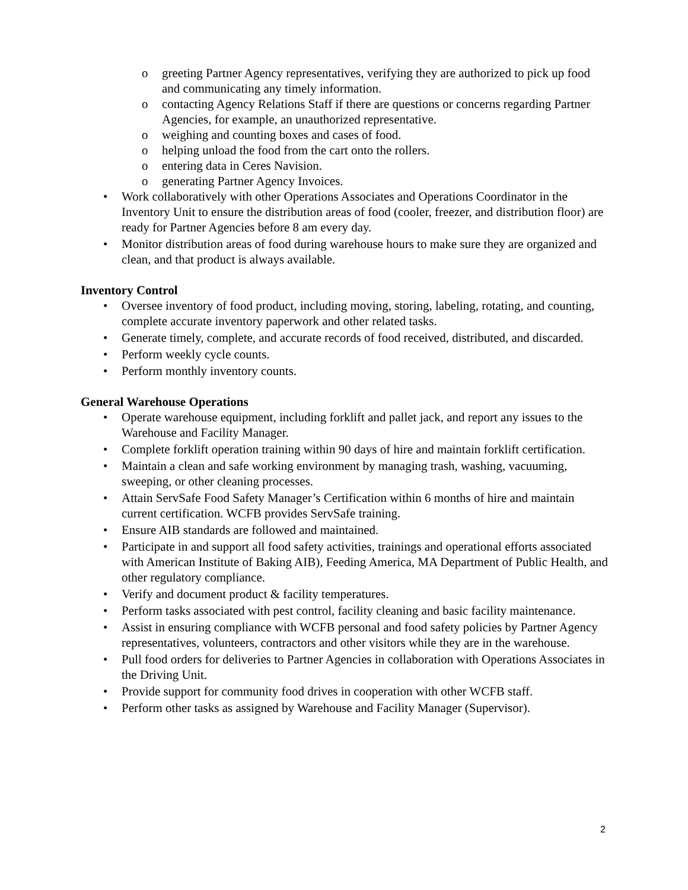o greeting Partner Agency representatives, verifying they are authorized to pick up food and communicating any timely information.
o contacting Agency Relations Staff if there are questions or concerns regarding Partner Agencies, for example, an unauthorized representative.
o weighing and counting boxes and cases of food.
o helping unload the food from the cart onto the rollers.
o entering data in Ceres Navision.
o generating Partner Agency Invoices.
• Work collaboratively with other Operations Associates and Operations Coordinator in the Inventory Unit to ensure the distribution areas of food (cooler, freezer, and distribution floor) are ready for Partner Agencies before 8 am every day.
• Monitor distribution areas of food during warehouse hours to make sure they are organized and clean, and that product is always available.
Inventory Control
• Oversee inventory of food product, including moving, storing, labeling, rotating, and counting, complete accurate inventory paperwork and other related tasks.
• Generate timely, complete, and accurate records of food received, distributed, and discarded.
• Perform weekly cycle counts.
• Perform monthly inventory counts.
General Warehouse Operations
• Operate warehouse equipment, including forklift and pallet jack, and report any issues to the Warehouse and Facility Manager.
• Complete forklift operation training within 90 days of hire and maintain forklift certification.
• Maintain a clean and safe working environment by managing trash, washing, vacuuming, sweeping, or other cleaning processes.
• Attain ServSafe Food Safety Manager’s Certification within 6 months of hire and maintain current certification. WCFB provides ServSafe training.
• Ensure AIB standards are followed and maintained.
• Participate in and support all food safety activities, trainings and operational efforts associated with American Institute of Baking AIB), Feeding America, MA Department of Public Health, and other regulatory compliance.
• Verify and document product & facility temperatures.
• Perform tasks associated with pest control, facility cleaning and basic facility maintenance.
• Assist in ensuring compliance with WCFB personal and food safety policies by Partner Agency representatives, volunteers, contractors and other visitors while they are in the warehouse.
• Pull food orders for deliveries to Partner Agencies in collaboration with Operations Associates in the Driving Unit.
• Provide support for community food drives in cooperation with other WCFB staff.
• Perform other tasks as assigned by Warehouse and Facility Manager (Supervisor).
2